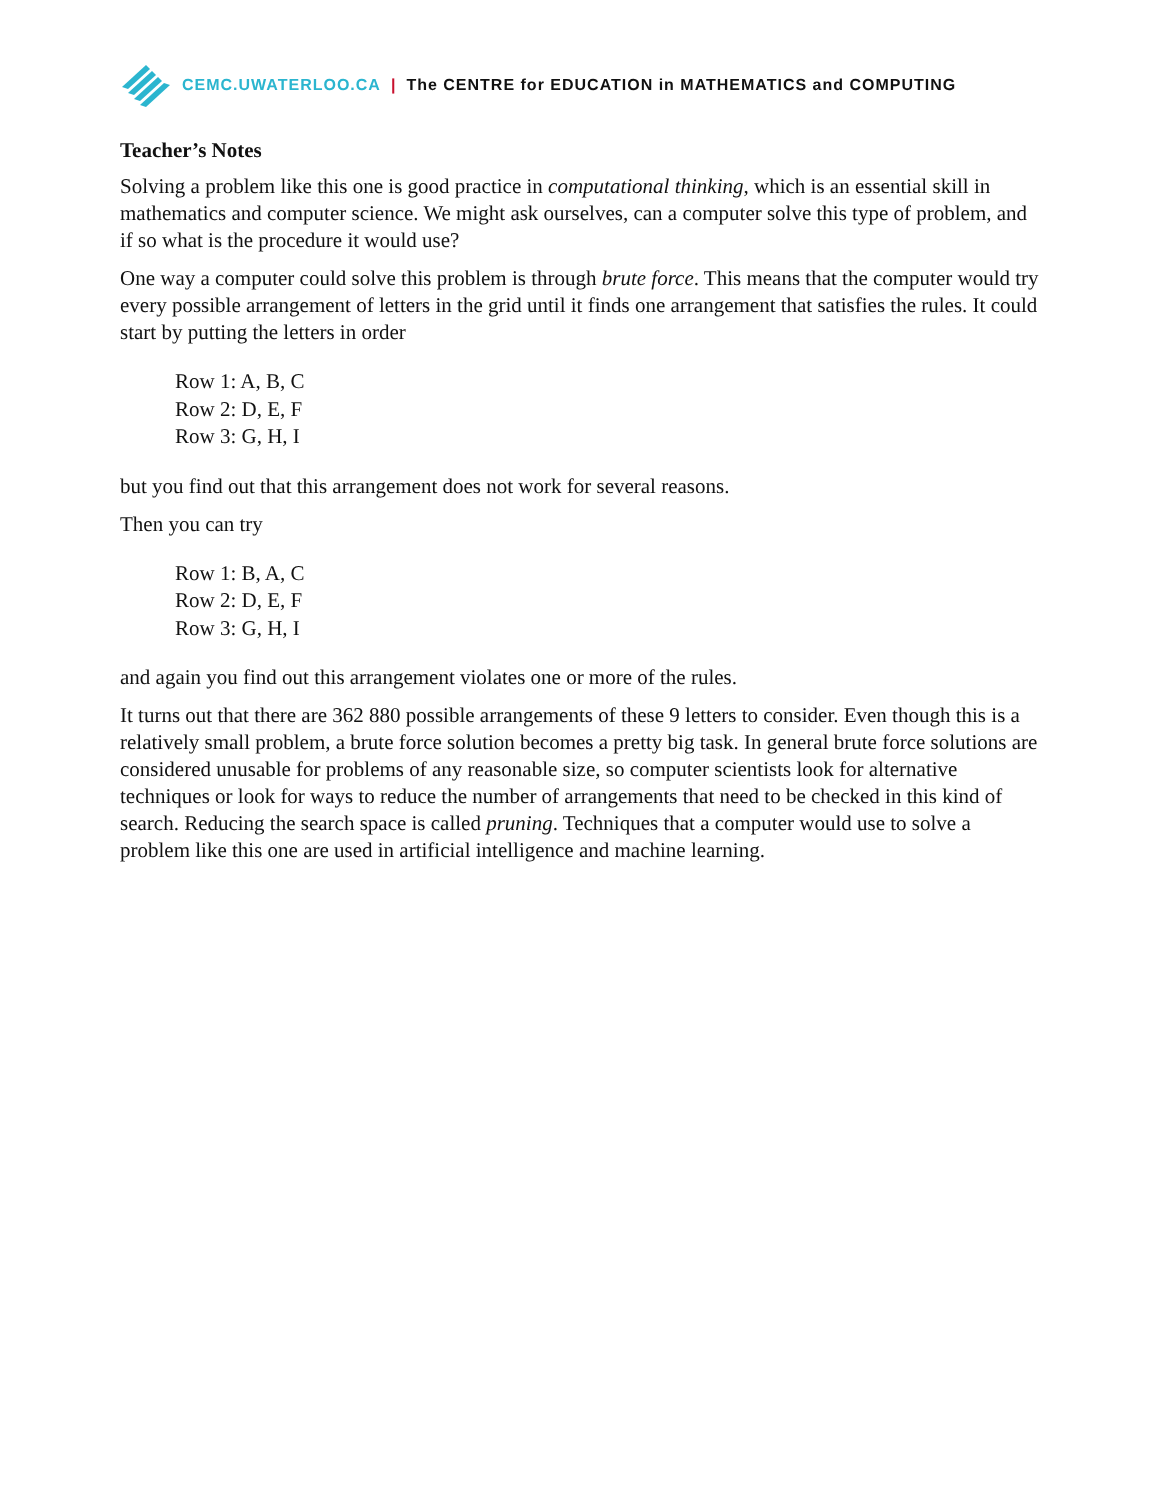CEMC.UWATERLOO.CA | The CENTRE for EDUCATION in MATHEMATICS and COMPUTING
Teacher’s Notes
Solving a problem like this one is good practice in computational thinking, which is an essential skill in mathematics and computer science. We might ask ourselves, can a computer solve this type of problem, and if so what is the procedure it would use?
One way a computer could solve this problem is through brute force. This means that the computer would try every possible arrangement of letters in the grid until it finds one arrangement that satisfies the rules. It could start by putting the letters in order
Row 1: A, B, C
Row 2: D, E, F
Row 3: G, H, I
but you find out that this arrangement does not work for several reasons.
Then you can try
Row 1: B, A, C
Row 2: D, E, F
Row 3: G, H, I
and again you find out this arrangement violates one or more of the rules.
It turns out that there are 362 880 possible arrangements of these 9 letters to consider. Even though this is a relatively small problem, a brute force solution becomes a pretty big task. In general brute force solutions are considered unusable for problems of any reasonable size, so computer scientists look for alternative techniques or look for ways to reduce the number of arrangements that need to be checked in this kind of search. Reducing the search space is called pruning. Techniques that a computer would use to solve a problem like this one are used in artificial intelligence and machine learning.